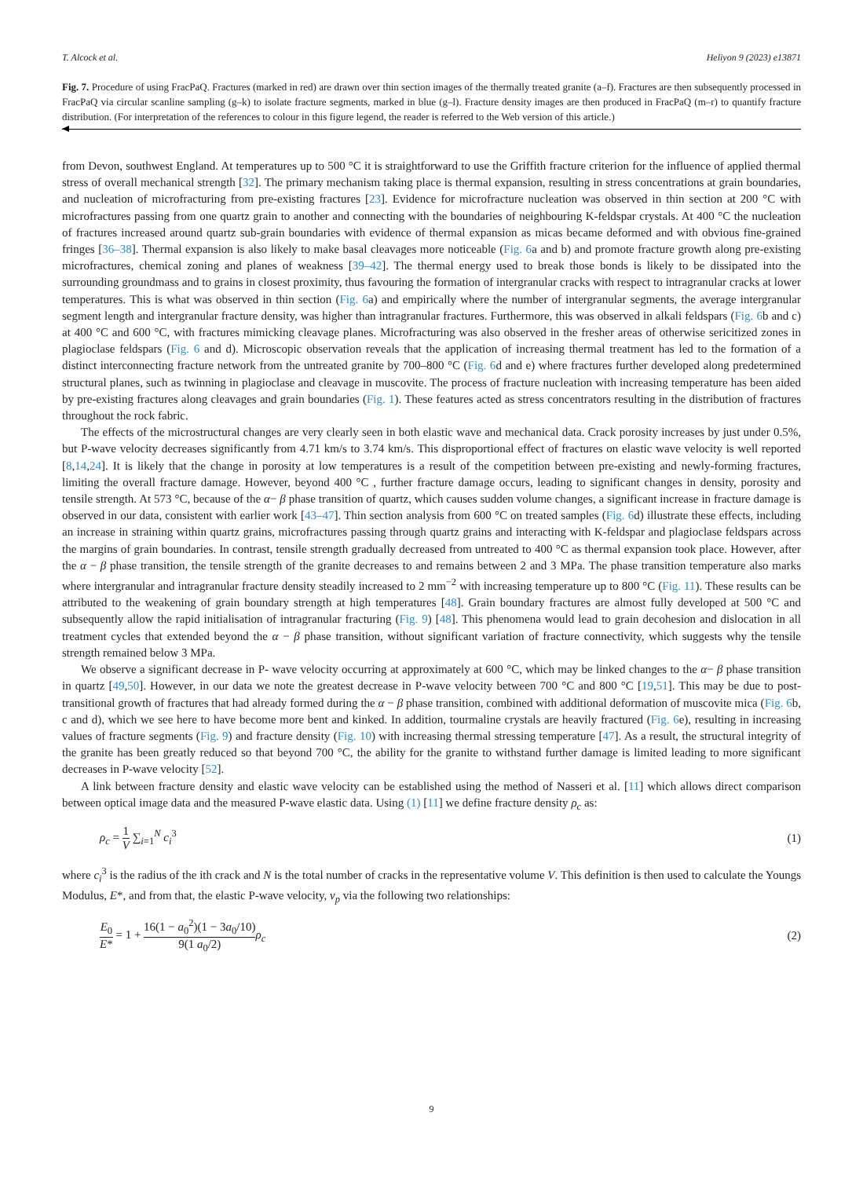T. Alcock et al. Heliyon 9 (2023) e13871
Fig. 7. Procedure of using FracPaQ. Fractures (marked in red) are drawn over thin section images of the thermally treated granite (a–f). Fractures are then subsequently processed in FracPaQ via circular scanline sampling (g–k) to isolate fracture segments, marked in blue (g–l). Fracture density images are then produced in FracPaQ (m–r) to quantify fracture distribution. (For interpretation of the references to colour in this figure legend, the reader is referred to the Web version of this article.)
from Devon, southwest England. At temperatures up to 500 °C it is straightforward to use the Griffith fracture criterion for the influence of applied thermal stress of overall mechanical strength [32]. The primary mechanism taking place is thermal expansion, resulting in stress concentrations at grain boundaries, and nucleation of microfracturing from pre-existing fractures [23]. Evidence for microfracture nucleation was observed in thin section at 200 °C with microfractures passing from one quartz grain to another and connecting with the boundaries of neighbouring K-feldspar crystals. At 400 °C the nucleation of fractures increased around quartz sub-grain boundaries with evidence of thermal expansion as micas became deformed and with obvious fine-grained fringes [36–38]. Thermal expansion is also likely to make basal cleavages more noticeable (Fig. 6a and b) and promote fracture growth along pre-existing microfractures, chemical zoning and planes of weakness [39–42]. The thermal energy used to break those bonds is likely to be dissipated into the surrounding groundmass and to grains in closest proximity, thus favouring the formation of intergranular cracks with respect to intragranular cracks at lower temperatures. This is what was observed in thin section (Fig. 6a) and empirically where the number of intergranular segments, the average intergranular segment length and intergranular fracture density, was higher than intragranular fractures. Furthermore, this was observed in alkali feldspars (Fig. 6b and c) at 400 °C and 600 °C, with fractures mimicking cleavage planes. Microfracturing was also observed in the fresher areas of otherwise sericitized zones in plagioclase feldspars (Fig. 6 and d). Microscopic observation reveals that the application of increasing thermal treatment has led to the formation of a distinct interconnecting fracture network from the untreated granite by 700–800 °C (Fig. 6d and e) where fractures further developed along predetermined structural planes, such as twinning in plagioclase and cleavage in muscovite. The process of fracture nucleation with increasing temperature has been aided by pre-existing fractures along cleavages and grain boundaries (Fig. 1). These features acted as stress concentrators resulting in the distribution of fractures throughout the rock fabric.
The effects of the microstructural changes are very clearly seen in both elastic wave and mechanical data. Crack porosity increases by just under 0.5%, but P-wave velocity decreases significantly from 4.71 km/s to 3.74 km/s. This disproportional effect of fractures on elastic wave velocity is well reported [8,14,24]. It is likely that the change in porosity at low temperatures is a result of the competition between pre-existing and newly-forming fractures, limiting the overall fracture damage. However, beyond 400 °C , further fracture damage occurs, leading to significant changes in density, porosity and tensile strength. At 573 °C, because of the α− β phase transition of quartz, which causes sudden volume changes, a significant increase in fracture damage is observed in our data, consistent with earlier work [43–47]. Thin section analysis from 600 °C on treated samples (Fig. 6d) illustrate these effects, including an increase in straining within quartz grains, microfractures passing through quartz grains and interacting with K-feldspar and plagioclase feldspars across the margins of grain boundaries. In contrast, tensile strength gradually decreased from untreated to 400 °C as thermal expansion took place. However, after the α − β phase transition, the tensile strength of the granite decreases to and remains between 2 and 3 MPa. The phase transition temperature also marks where intergranular and intragranular fracture density steadily increased to 2 mm<sup>−2</sup> with increasing temperature up to 800 °C (Fig. 11). These results can be attributed to the weakening of grain boundary strength at high temperatures [48]. Grain boundary fractures are almost fully developed at 500 °C and subsequently allow the rapid initialisation of intragranular fracturing (Fig. 9) [48]. This phenomena would lead to grain decohesion and dislocation in all treatment cycles that extended beyond the α − β phase transition, without significant variation of fracture connectivity, which suggests why the tensile strength remained below 3 MPa.
We observe a significant decrease in P- wave velocity occurring at approximately at 600 °C, which may be linked changes to the α− β phase transition in quartz [49,50]. However, in our data we note the greatest decrease in P-wave velocity between 700 °C and 800 °C [19,51]. This may be due to post-transitional growth of fractures that had already formed during the α − β phase transition, combined with additional deformation of muscovite mica (Fig. 6b, c and d), which we see here to have become more bent and kinked. In addition, tourmaline crystals are heavily fractured (Fig. 6e), resulting in increasing values of fracture segments (Fig. 9) and fracture density (Fig. 10) with increasing thermal stressing temperature [47]. As a result, the structural integrity of the granite has been greatly reduced so that beyond 700 °C, the ability for the granite to withstand further damage is limited leading to more significant decreases in P-wave velocity [52].
A link between fracture density and elastic wave velocity can be established using the method of Nasseri et al. [11] which allows direct comparison between optical image data and the measured P-wave elastic data. Using (1) [11] we define fracture density ρ<sub>c</sub> as:
ρ<sub>c</sub> = 1 V ∑<sub>i=1</sub><sup>N</sup> c<sub>i</sub><sup>3</sup> (1)
where c<sub>i</sub><sup>3</sup> is the radius of the ith crack and N is the total number of cracks in the representative volume V. This definition is then used to calculate the Youngs Modulus, E*, and from that, the elastic P-wave velocity, v<sub>p</sub> via the following two relationships:
E<sub>0</sub> E* = 1 + 16(1 − a<sub>0</sub><sup>2</sup>)(1 − 3a<sub>0</sub>/10) 9(1 a<sub>0</sub>/2) ρ<sub>c</sub> (2)
9